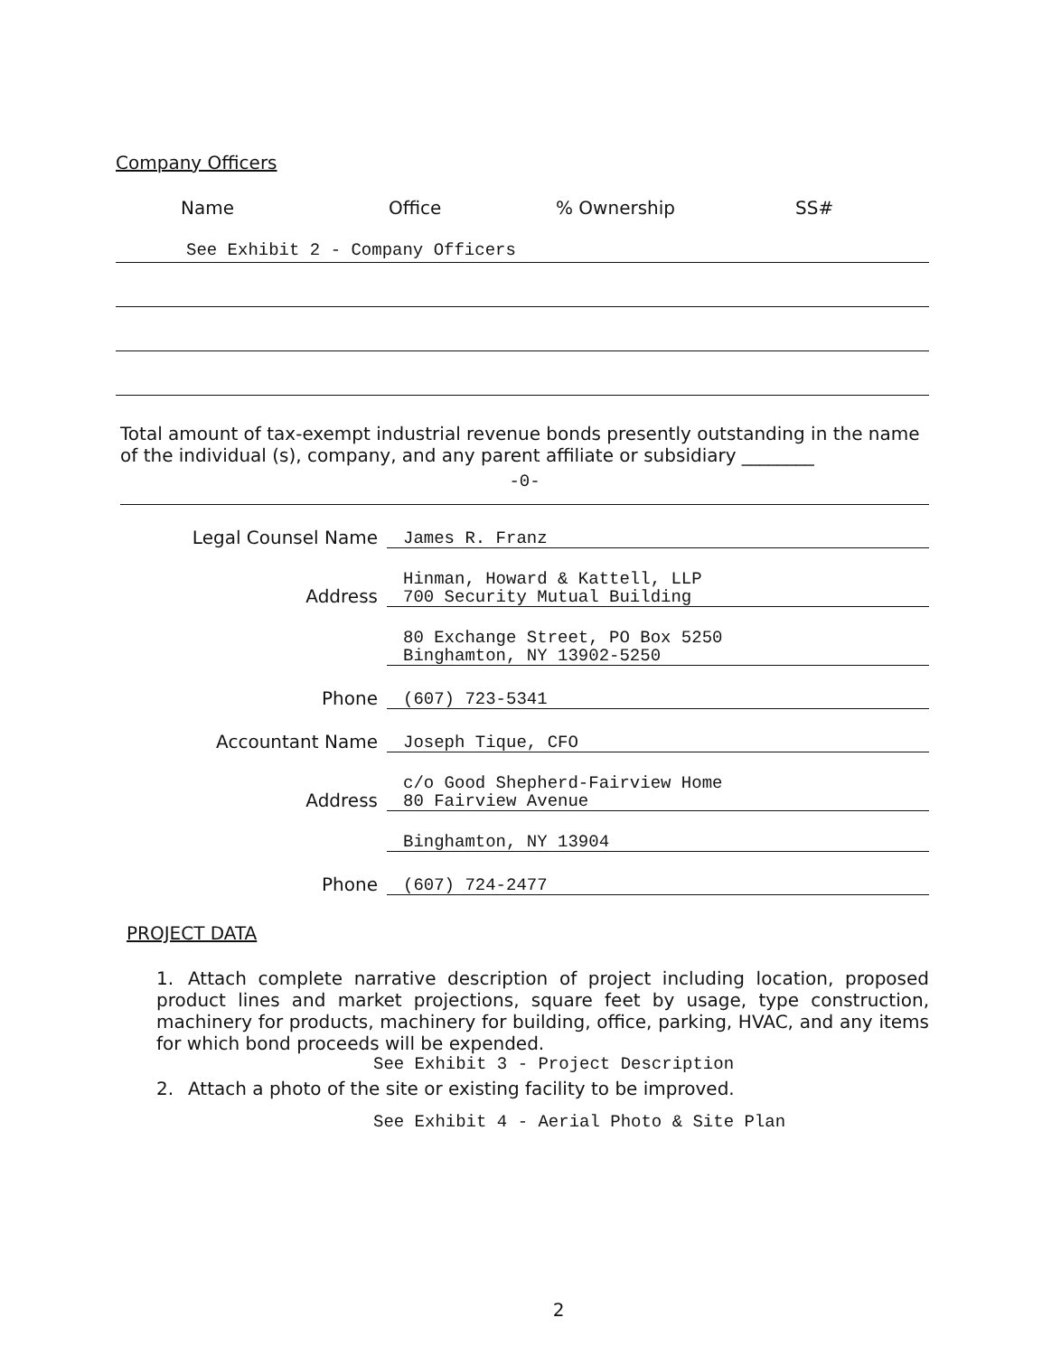Company Officers
Name Office % Ownership SS#
See Exhibit 2 - Company Officers
Total amount of tax-exempt industrial revenue bonds presently outstanding in the name of the individual (s), company, and any parent affiliate or subsidiary ________
-0-
Legal Counsel Name
James R. Franz
Address
Hinman, Howard & Kattell, LLP
700 Security Mutual Building
80 Exchange Street, PO Box 5250
Binghamton, NY 13902-5250
Phone
(607) 723-5341
Accountant Name
Joseph Tique, CFO
Address
c/o Good Shepherd-Fairview Home
80 Fairview Avenue
Binghamton, NY 13904
Phone
(607) 724-2477
PROJECT DATA
1. Attach complete narrative description of project including location, proposed product lines and market projections, square feet by usage, type construction, machinery for products, machinery for building, office, parking, HVAC, and any items for which bond proceeds will be expended.
See Exhibit 3 - Project Description
2. Attach a photo of the site or existing facility to be improved.
See Exhibit 4 - Aerial Photo & Site Plan
2